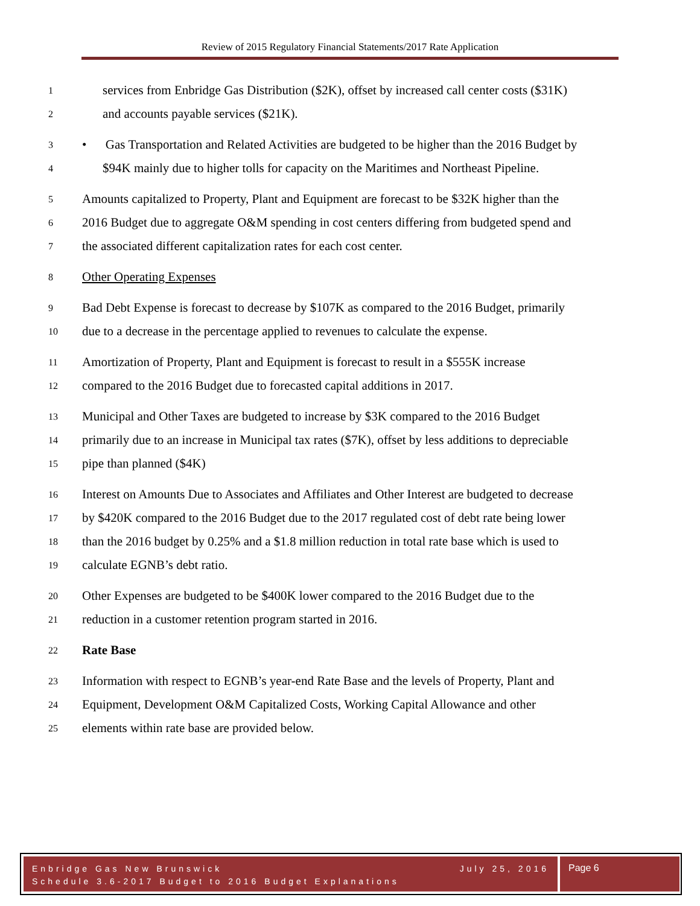Review of 2015 Regulatory Financial Statements/2017 Rate Application
1 services from Enbridge Gas Distribution ($2K), offset by increased call center costs ($31K)
2 and accounts payable services ($21K).
3 • Gas Transportation and Related Activities are budgeted to be higher than the 2016 Budget by
4 $94K mainly due to higher tolls for capacity on the Maritimes and Northeast Pipeline.
5 Amounts capitalized to Property, Plant and Equipment are forecast to be $32K higher than the
6 2016 Budget due to aggregate O&M spending in cost centers differing from budgeted spend and
7 the associated different capitalization rates for each cost center.
8 Other Operating Expenses
9 Bad Debt Expense is forecast to decrease by $107K as compared to the 2016 Budget, primarily
10 due to a decrease in the percentage applied to revenues to calculate the expense.
11 Amortization of Property, Plant and Equipment is forecast to result in a $555K increase
12 compared to the 2016 Budget due to forecasted capital additions in 2017.
13 Municipal and Other Taxes are budgeted to increase by $3K compared to the 2016 Budget
14 primarily due to an increase in Municipal tax rates ($7K), offset by less additions to depreciable
15 pipe than planned ($4K)
16 Interest on Amounts Due to Associates and Affiliates and Other Interest are budgeted to decrease
17 by $420K compared to the 2016 Budget due to the 2017 regulated cost of debt rate being lower
18 than the 2016 budget by 0.25% and a $1.8 million reduction in total rate base which is used to
19 calculate EGNB’s debt ratio.
20 Other Expenses are budgeted to be $400K lower compared to the 2016 Budget due to the
21 reduction in a customer retention program started in 2016.
22 Rate Base
23 Information with respect to EGNB’s year-end Rate Base and the levels of Property, Plant and
24 Equipment, Development O&M Capitalized Costs, Working Capital Allowance and other
25 elements within rate base are provided below.
Enbridge Gas New Brunswick July 25, 2016
Schedule 3.6-2017 Budget to 2016 Budget Explanations
Page 6